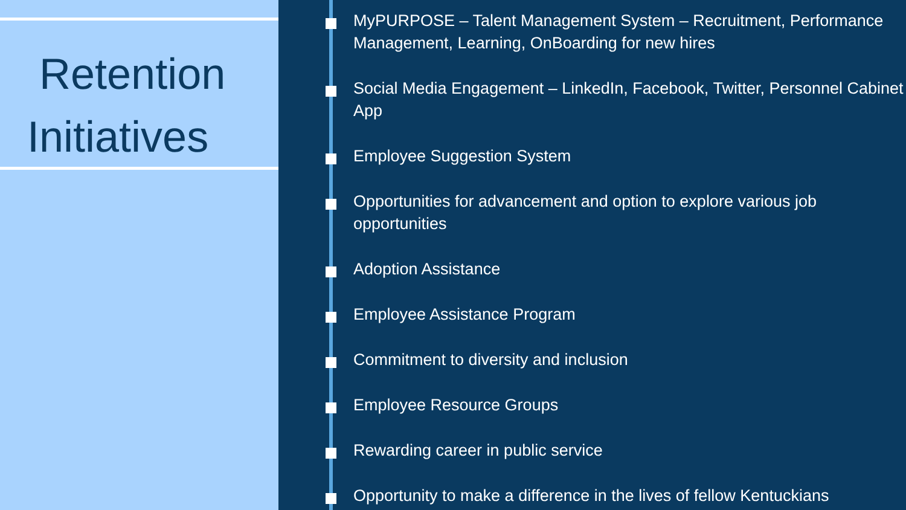Retention
Initiatives
MyPURPOSE – Talent Management System – Recruitment, Performance Management, Learning, OnBoarding for new hires
Social Media Engagement – LinkedIn, Facebook, Twitter, Personnel Cabinet App
Employee Suggestion System
Opportunities for advancement and option to explore various job opportunities
Adoption Assistance
Employee Assistance Program
Commitment to diversity and inclusion
Employee Resource Groups
Rewarding career in public service
Opportunity to make a difference in the lives of fellow Kentuckians